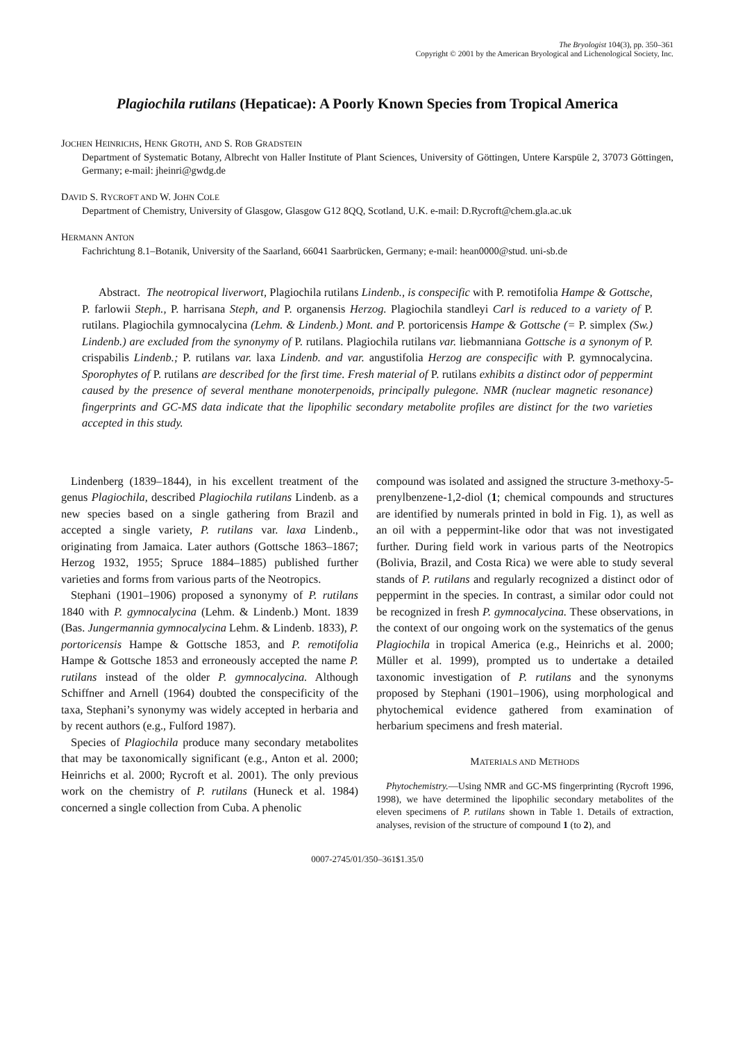The Bryologist 104(3), pp. 350–361
Copyright © 2001 by the American Bryological and Lichenological Society, Inc.
Plagiochila rutilans (Hepaticae): A Poorly Known Species from Tropical America
JOCHEN HEINRICHS, HENK GROTH, AND S. ROB GRADSTEIN
Department of Systematic Botany, Albrecht von Haller Institute of Plant Sciences, University of Göttingen, Untere Karspüle 2, 37073 Göttingen, Germany; e-mail: jheinri@gwdg.de
DAVID S. RYCROFT AND W. JOHN COLE
Department of Chemistry, University of Glasgow, Glasgow G12 8QQ, Scotland, U.K. e-mail: D.Rycroft@chem.gla.ac.uk
HERMANN ANTON
Fachrichtung 8.1–Botanik, University of the Saarland, 66041 Saarbrücken, Germany; e-mail: hean0000@stud. uni-sb.de
Abstract. The neotropical liverwort, Plagiochila rutilans Lindenb., is conspecific with P. remotifolia Hampe & Gottsche, P. farlowii Steph., P. harrisana Steph, and P. organensis Herzog. Plagiochila standleyi Carl is reduced to a variety of P. rutilans. Plagiochila gymnocalycina (Lehm. & Lindenb.) Mont. and P. portoricensis Hampe & Gottsche (= P. simplex (Sw.) Lindenb.) are excluded from the synonymy of P. rutilans. Plagiochila rutilans var. liebmanniana Gottsche is a synonym of P. crispabilis Lindenb.; P. rutilans var. laxa Lindenb. and var. angustifolia Herzog are conspecific with P. gymnocalycina. Sporophytes of P. rutilans are described for the first time. Fresh material of P. rutilans exhibits a distinct odor of peppermint caused by the presence of several menthane monoterpenoids, principally pulegone. NMR (nuclear magnetic resonance) fingerprints and GC-MS data indicate that the lipophilic secondary metabolite profiles are distinct for the two varieties accepted in this study.
Lindenberg (1839–1844), in his excellent treatment of the genus Plagiochila, described Plagiochila rutilans Lindenb. as a new species based on a single gathering from Brazil and accepted a single variety, P. rutilans var. laxa Lindenb., originating from Jamaica. Later authors (Gottsche 1863–1867; Herzog 1932, 1955; Spruce 1884–1885) published further varieties and forms from various parts of the Neotropics.
Stephani (1901–1906) proposed a synonymy of P. rutilans 1840 with P. gymnocalycina (Lehm. & Lindenb.) Mont. 1839 (Bas. Jungermannia gymnocalycina Lehm. & Lindenb. 1833), P. portoricensis Hampe & Gottsche 1853, and P. remotifolia Hampe & Gottsche 1853 and erroneously accepted the name P. rutilans instead of the older P. gymnocalycina. Although Schiffner and Arnell (1964) doubted the conspecificity of the taxa, Stephani’s synonymy was widely accepted in herbaria and by recent authors (e.g., Fulford 1987).
Species of Plagiochila produce many secondary metabolites that may be taxonomically significant (e.g., Anton et al. 2000; Heinrichs et al. 2000; Rycroft et al. 2001). The only previous work on the chemistry of P. rutilans (Huneck et al. 1984) concerned a single collection from Cuba. A phenolic
compound was isolated and assigned the structure 3-methoxy-5-prenylbenzene-1,2-diol (1; chemical compounds and structures are identified by numerals printed in bold in Fig. 1), as well as an oil with a peppermint-like odor that was not investigated further. During field work in various parts of the Neotropics (Bolivia, Brazil, and Costa Rica) we were able to study several stands of P. rutilans and regularly recognized a distinct odor of peppermint in the species. In contrast, a similar odor could not be recognized in fresh P. gymnocalycina. These observations, in the context of our ongoing work on the systematics of the genus Plagiochila in tropical America (e.g., Heinrichs et al. 2000; Müller et al. 1999), prompted us to undertake a detailed taxonomic investigation of P. rutilans and the synonyms proposed by Stephani (1901–1906), using morphological and phytochemical evidence gathered from examination of herbarium specimens and fresh material.
MATERIALS AND METHODS
Phytochemistry.—Using NMR and GC-MS fingerprinting (Rycroft 1996, 1998), we have determined the lipophilic secondary metabolites of the eleven specimens of P. rutilans shown in Table 1. Details of extraction, analyses, revision of the structure of compound 1 (to 2), and
0007-2745/01/350–361$1.35/0